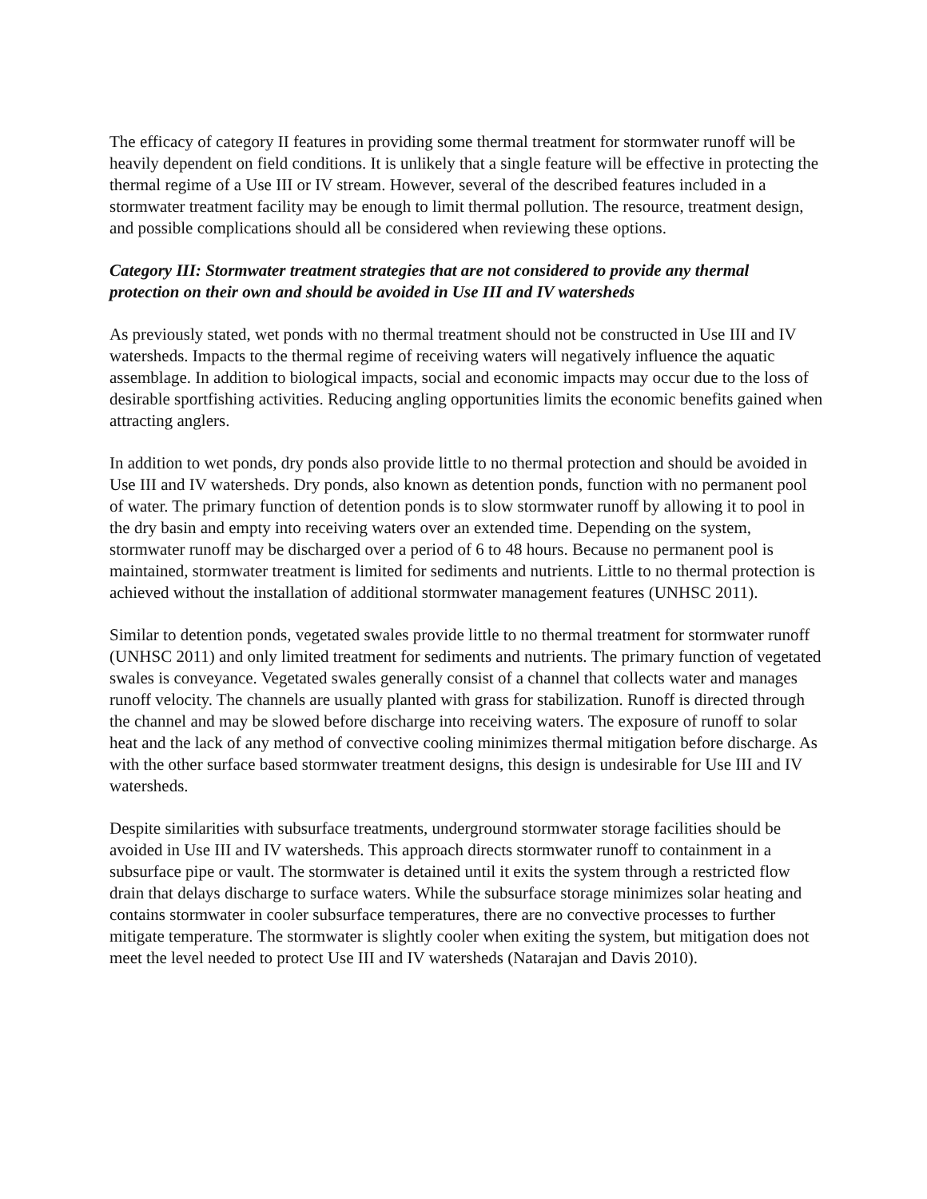The efficacy of category II features in providing some thermal treatment for stormwater runoff will be heavily dependent on field conditions. It is unlikely that a single feature will be effective in protecting the thermal regime of a Use III or IV stream. However, several of the described features included in a stormwater treatment facility may be enough to limit thermal pollution. The resource, treatment design, and possible complications should all be considered when reviewing these options.
Category III: Stormwater treatment strategies that are not considered to provide any thermal protection on their own and should be avoided in Use III and IV watersheds
As previously stated, wet ponds with no thermal treatment should not be constructed in Use III and IV watersheds. Impacts to the thermal regime of receiving waters will negatively influence the aquatic assemblage. In addition to biological impacts, social and economic impacts may occur due to the loss of desirable sportfishing activities. Reducing angling opportunities limits the economic benefits gained when attracting anglers.
In addition to wet ponds, dry ponds also provide little to no thermal protection and should be avoided in Use III and IV watersheds. Dry ponds, also known as detention ponds, function with no permanent pool of water. The primary function of detention ponds is to slow stormwater runoff by allowing it to pool in the dry basin and empty into receiving waters over an extended time. Depending on the system, stormwater runoff may be discharged over a period of 6 to 48 hours. Because no permanent pool is maintained, stormwater treatment is limited for sediments and nutrients. Little to no thermal protection is achieved without the installation of additional stormwater management features (UNHSC 2011).
Similar to detention ponds, vegetated swales provide little to no thermal treatment for stormwater runoff (UNHSC 2011) and only limited treatment for sediments and nutrients. The primary function of vegetated swales is conveyance. Vegetated swales generally consist of a channel that collects water and manages runoff velocity. The channels are usually planted with grass for stabilization. Runoff is directed through the channel and may be slowed before discharge into receiving waters. The exposure of runoff to solar heat and the lack of any method of convective cooling minimizes thermal mitigation before discharge. As with the other surface based stormwater treatment designs, this design is undesirable for Use III and IV watersheds.
Despite similarities with subsurface treatments, underground stormwater storage facilities should be avoided in Use III and IV watersheds. This approach directs stormwater runoff to containment in a subsurface pipe or vault. The stormwater is detained until it exits the system through a restricted flow drain that delays discharge to surface waters. While the subsurface storage minimizes solar heating and contains stormwater in cooler subsurface temperatures, there are no convective processes to further mitigate temperature. The stormwater is slightly cooler when exiting the system, but mitigation does not meet the level needed to protect Use III and IV watersheds (Natarajan and Davis 2010).